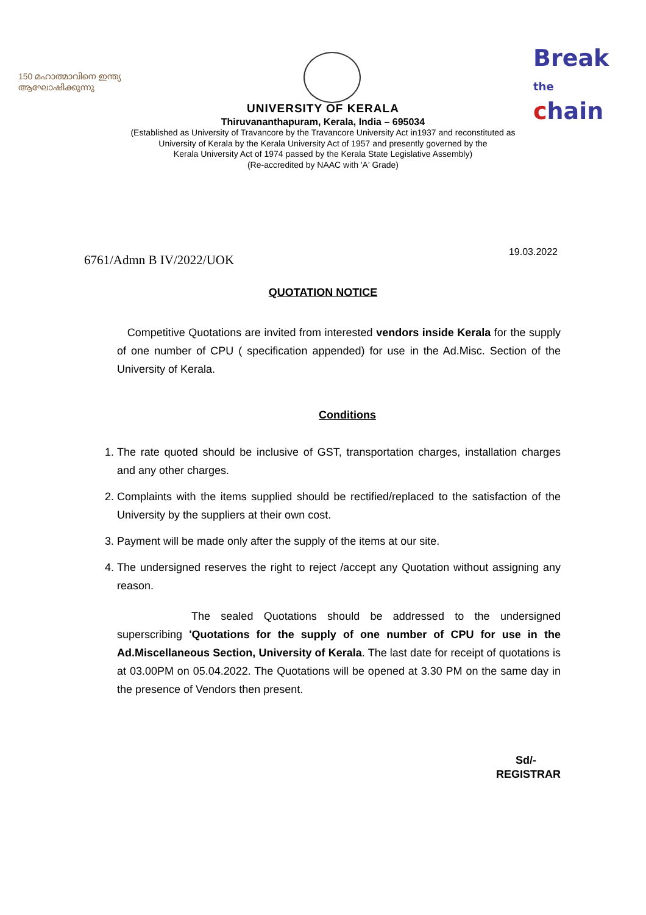150 മഹാത്മാവിനെ ഇന്ത്യ ആഘോഷിക്കുന്നു
Break the
chain
UNIVERSITY OF KERALA
Thiruvananthapuram, Kerala, India – 695034
(Established as University of Travancore by the Travancore University Act in1937 and reconstituted as
University of Kerala by the Kerala University Act of 1957 and presently governed by the
Kerala University Act of 1974 passed by the Kerala State Legislative Assembly)
(Re-accredited by NAAC with 'A' Grade)
6761/Admn B IV/2022/UOK
19.03.2022
QUOTATION NOTICE
Competitive Quotations are invited from interested vendors inside Kerala for the supply of one number of CPU ( specification appended) for use in the Ad.Misc. Section of the University of Kerala.
Conditions
1. The rate quoted should be inclusive of GST, transportation charges, installation charges and any other charges.
2. Complaints with the items supplied should be rectified/replaced to the satisfaction of the University by the suppliers at their own cost.
3. Payment will be made only after the supply of the items at our site.
4. The undersigned reserves the right to reject /accept any Quotation without assigning any reason.
The sealed Quotations should be addressed to the undersigned superscribing 'Quotations for the supply of one number of CPU for use in the Ad.Miscellaneous Section, University of Kerala. The last date for receipt of quotations is at 03.00PM on 05.04.2022. The Quotations will be opened at 3.30 PM on the same day in the presence of Vendors then present.
Sd/-
REGISTRAR